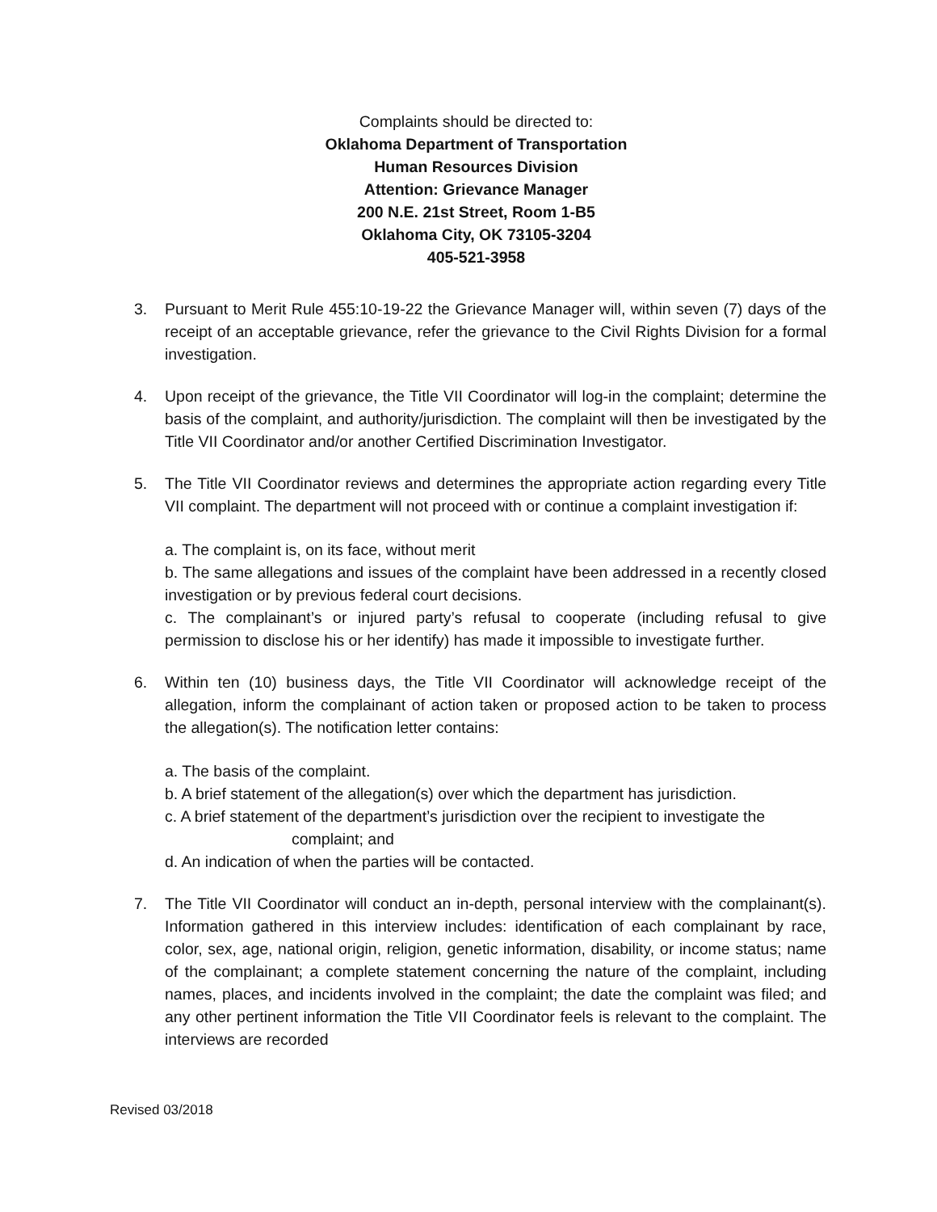Complaints should be directed to:
Oklahoma Department of Transportation
Human Resources Division
Attention: Grievance Manager
200 N.E. 21st Street, Room 1-B5
Oklahoma City, OK 73105-3204
405-521-3958
3. Pursuant to Merit Rule 455:10-19-22 the Grievance Manager will, within seven (7) days of the receipt of an acceptable grievance, refer the grievance to the Civil Rights Division for a formal investigation.
4. Upon receipt of the grievance, the Title VII Coordinator will log-in the complaint; determine the basis of the complaint, and authority/jurisdiction. The complaint will then be investigated by the Title VII Coordinator and/or another Certified Discrimination Investigator.
5. The Title VII Coordinator reviews and determines the appropriate action regarding every Title VII complaint. The department will not proceed with or continue a complaint investigation if:
a. The complaint is, on its face, without merit
b. The same allegations and issues of the complaint have been addressed in a recently closed investigation or by previous federal court decisions.
c. The complainant’s or injured party’s refusal to cooperate (including refusal to give permission to disclose his or her identify) has made it impossible to investigate further.
6. Within ten (10) business days, the Title VII Coordinator will acknowledge receipt of the allegation, inform the complainant of action taken or proposed action to be taken to process the allegation(s). The notification letter contains:
a. The basis of the complaint.
b. A brief statement of the allegation(s) over which the department has jurisdiction.
c. A brief statement of the department’s jurisdiction over the recipient to investigate the
complaint; and
d. An indication of when the parties will be contacted.
7. The Title VII Coordinator will conduct an in-depth, personal interview with the complainant(s). Information gathered in this interview includes: identification of each complainant by race, color, sex, age, national origin, religion, genetic information, disability, or income status; name of the complainant; a complete statement concerning the nature of the complaint, including names, places, and incidents involved in the complaint; the date the complaint was filed; and any other pertinent information the Title VII Coordinator feels is relevant to the complaint. The interviews are recorded
Revised 03/2018